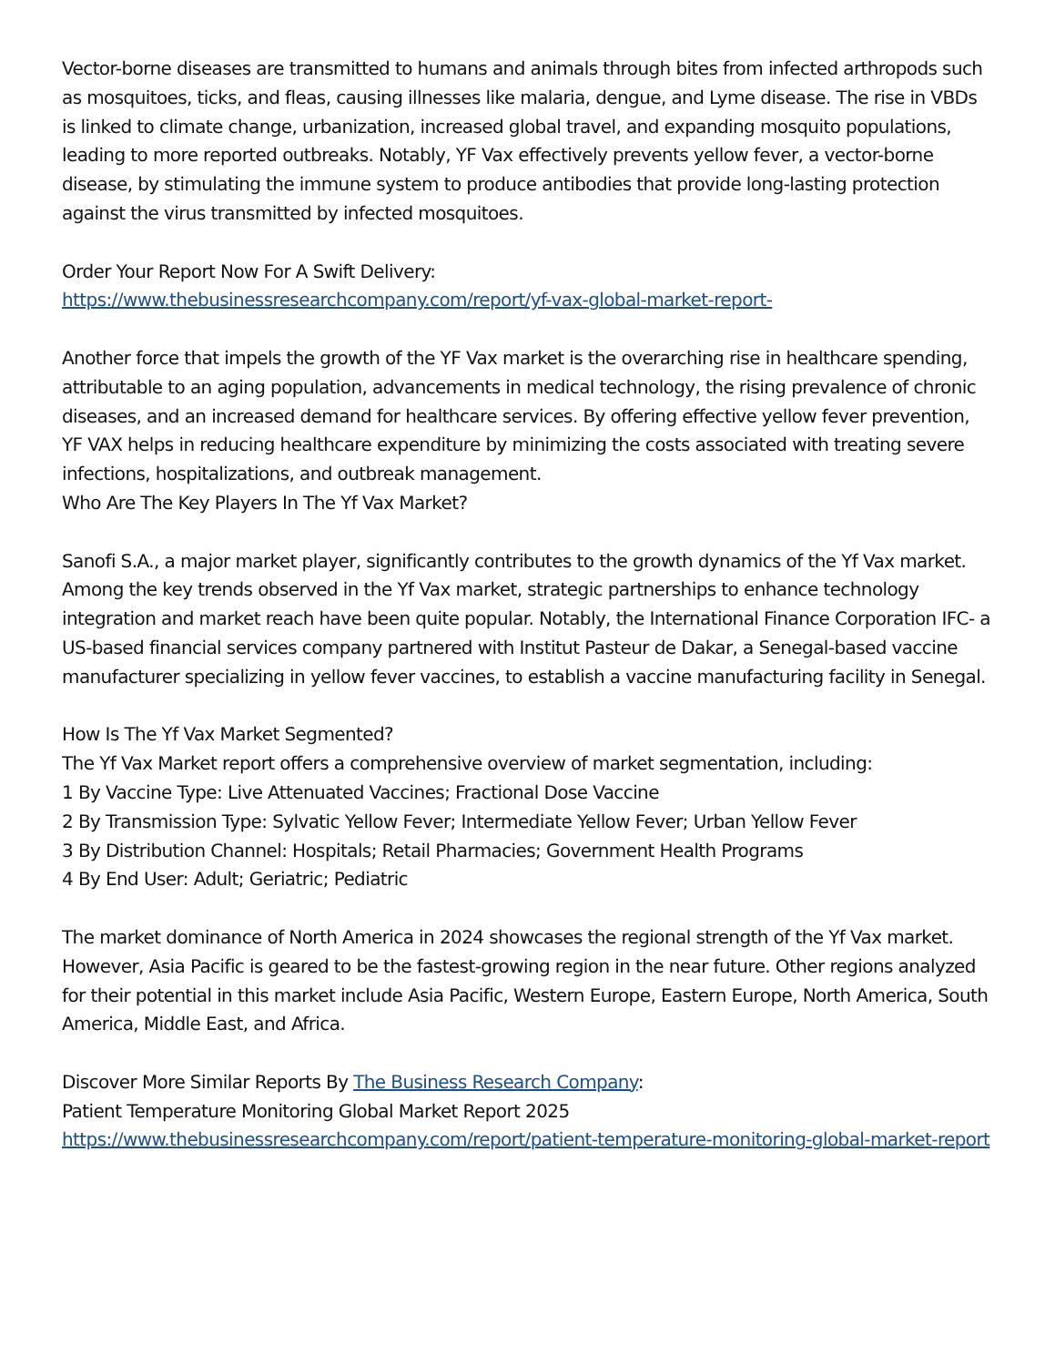Vector-borne diseases are transmitted to humans and animals through bites from infected arthropods such as mosquitoes, ticks, and fleas, causing illnesses like malaria, dengue, and Lyme disease. The rise in VBDs is linked to climate change, urbanization, increased global travel, and expanding mosquito populations, leading to more reported outbreaks. Notably, YF Vax effectively prevents yellow fever, a vector-borne disease, by stimulating the immune system to produce antibodies that provide long-lasting protection against the virus transmitted by infected mosquitoes.
Order Your Report Now For A Swift Delivery:
https://www.thebusinessresearchcompany.com/report/yf-vax-global-market-report-
Another force that impels the growth of the YF Vax market is the overarching rise in healthcare spending, attributable to an aging population, advancements in medical technology, the rising prevalence of chronic diseases, and an increased demand for healthcare services. By offering effective yellow fever prevention, YF VAX helps in reducing healthcare expenditure by minimizing the costs associated with treating severe infections, hospitalizations, and outbreak management.
Who Are The Key Players In The Yf Vax Market?
Sanofi S.A., a major market player, significantly contributes to the growth dynamics of the Yf Vax market. Among the key trends observed in the Yf Vax market, strategic partnerships to enhance technology integration and market reach have been quite popular. Notably, the International Finance Corporation IFC- a US-based financial services company partnered with Institut Pasteur de Dakar, a Senegal-based vaccine manufacturer specializing in yellow fever vaccines, to establish a vaccine manufacturing facility in Senegal.
How Is The Yf Vax Market Segmented?
The Yf Vax Market report offers a comprehensive overview of market segmentation, including:
1 By Vaccine Type: Live Attenuated Vaccines; Fractional Dose Vaccine
2 By Transmission Type: Sylvatic Yellow Fever; Intermediate Yellow Fever; Urban Yellow Fever
3 By Distribution Channel: Hospitals; Retail Pharmacies; Government Health Programs
4 By End User: Adult; Geriatric; Pediatric
The market dominance of North America in 2024 showcases the regional strength of the Yf Vax market. However, Asia Pacific is geared to be the fastest-growing region in the near future. Other regions analyzed for their potential in this market include Asia Pacific, Western Europe, Eastern Europe, North America, South America, Middle East, and Africa.
Discover More Similar Reports By The Business Research Company:
Patient Temperature Monitoring Global Market Report 2025
https://www.thebusinessresearchcompany.com/report/patient-temperature-monitoring-global-market-report